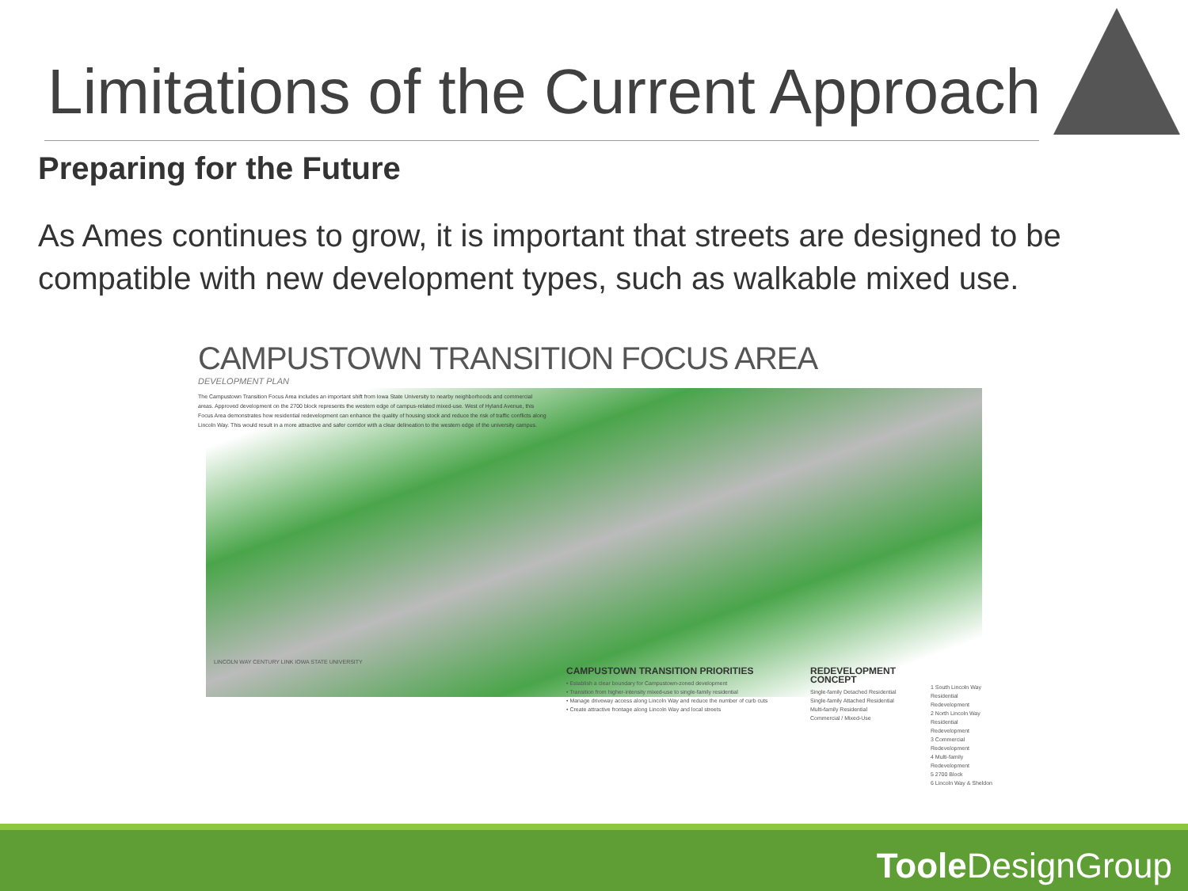Limitations of the Current Approach
Preparing for the Future
As Ames continues to grow, it is important that streets are designed to be compatible with new development types, such as walkable mixed use.
CAMPUSTOWN TRANSITION FOCUS AREA
DEVELOPMENT PLAN
The Campustown Transition Focus Area includes an important shift from Iowa State University to nearby neighborhoods and commercial areas. Approved development on the 2700 block represents the western edge of campus-related mixed-use. West of Hyland Avenue, this Focus Area demonstrates how residential redevelopment can enhance the quality of housing stock and reduce the risk of traffic conflicts along Lincoln Way. This would result in a more attractive and safer corridor with a clear delineation to the western edge of the university campus.
CAMPUSTOWN TRANSITION PRIORITIES
• Establish a clear boundary for Campustown-zoned development
• Transition from higher-intensity mixed-use to single-family residential
• Manage driveway access along Lincoln Way and reduce the number of curb cuts
• Create attractive frontage along Lincoln Way and local streets
REDEVELOPMENT CONCEPT
Single-family Detached Residential
Single-family Attached Residential
Multi-family Residential
Commercial / Mixed-Use
1 South Lincoln Way Residential Redevelopment
2 North Lincoln Way Residential Redevelopment
3 Commercial Redevelopment
4 Multi-family Redevelopment
5 2700 Block
6 Lincoln Way & Sheldon
LINCOLN WAY CENTURY LINK IOWA STATE UNIVERSITY
Toole DesignGroup